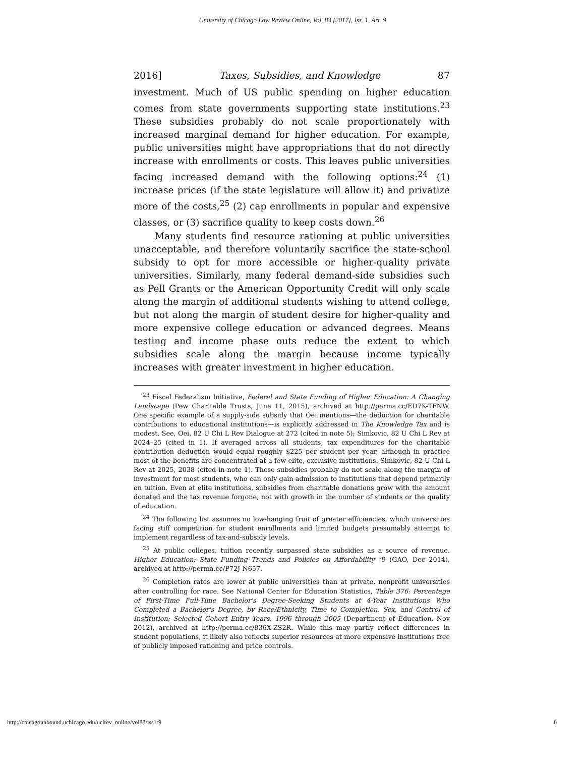University of Chicago Law Review Online, Vol. 83 [2017], Iss. 1, Art. 9
2016] Taxes, Subsidies, and Knowledge 87
investment. Much of US public spending on higher education comes from state governments supporting state institutions.<sup>23</sup> These subsidies probably do not scale proportionately with increased marginal demand for higher education. For example, public universities might have appropriations that do not directly increase with enrollments or costs. This leaves public universities facing increased demand with the following options:<sup>24</sup> (1) increase prices (if the state legislature will allow it) and privatize more of the costs,<sup>25</sup> (2) cap enrollments in popular and expensive classes, or (3) sacrifice quality to keep costs down.<sup>26</sup>
Many students find resource rationing at public universities unacceptable, and therefore voluntarily sacrifice the state-school subsidy to opt for more accessible or higher-quality private universities. Similarly, many federal demand-side subsidies such as Pell Grants or the American Opportunity Credit will only scale along the margin of additional students wishing to attend college, but not along the margin of student desire for higher-quality and more expensive college education or advanced degrees. Means testing and income phase outs reduce the extent to which subsidies scale along the margin because income typically increases with greater investment in higher education.
<sup>23</sup> Fiscal Federalism Initiative, Federal and State Funding of Higher Education: A Changing Landscape (Pew Charitable Trusts, June 11, 2015), archived at http://perma.cc/ED7K-TFNW. One specific example of a supply-side subsidy that Oei mentions—the deduction for charitable contributions to educational institutions—is explicitly addressed in The Knowledge Tax and is modest. See, Oei, 82 U Chi L Rev Dialogue at 272 (cited in note 5); Simkovic, 82 U Chi L Rev at 2024–25 (cited in 1). If averaged across all students, tax expenditures for the charitable contribution deduction would equal roughly $225 per student per year, although in practice most of the benefits are concentrated at a few elite, exclusive institutions. Simkovic, 82 U Chi L Rev at 2025, 2038 (cited in note 1). These subsidies probably do not scale along the margin of investment for most students, who can only gain admission to institutions that depend primarily on tuition. Even at elite institutions, subsidies from charitable donations grow with the amount donated and the tax revenue forgone, not with growth in the number of students or the quality of education.
<sup>24</sup> The following list assumes no low-hanging fruit of greater efficiencies, which universities facing stiff competition for student enrollments and limited budgets presumably attempt to implement regardless of tax-and-subsidy levels.
<sup>25</sup> At public colleges, tuition recently surpassed state subsidies as a source of revenue. Higher Education: State Funding Trends and Policies on Affordability *9 (GAO, Dec 2014), archived at http://perma.cc/P72J-N657.
<sup>26</sup> Completion rates are lower at public universities than at private, nonprofit universities after controlling for race. See National Center for Education Statistics, Table 376: Percentage of First-Time Full-Time Bachelor's Degree-Seeking Students at 4-Year Institutions Who Completed a Bachelor's Degree, by Race/Ethnicity, Time to Completion, Sex, and Control of Institution; Selected Cohort Entry Years, 1996 through 2005 (Department of Education, Nov 2012), archived at http://perma.cc/836X-ZS2R. While this may partly reflect differences in student populations, it likely also reflects superior resources at more expensive institutions free of publicly imposed rationing and price controls.
http://chicagounbound.uchicago.edu/uclrev_online/vol83/iss1/9 6